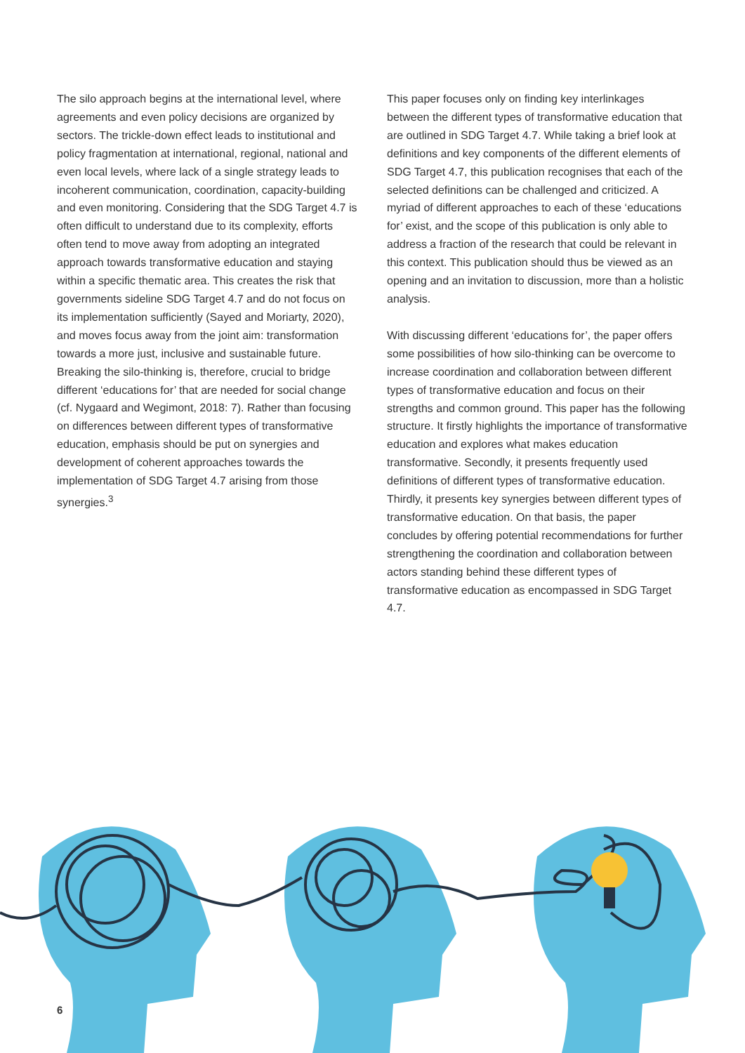The silo approach begins at the international level, where agreements and even policy decisions are organized by sectors. The trickle-down effect leads to institutional and policy fragmentation at international, regional, national and even local levels, where lack of a single strategy leads to incoherent communication, coordination, capacity-building and even monitoring. Considering that the SDG Target 4.7 is often difficult to understand due to its complexity, efforts often tend to move away from adopting an integrated approach towards transformative education and staying within a specific thematic area. This creates the risk that governments sideline SDG Target 4.7 and do not focus on its implementation sufficiently (Sayed and Moriarty, 2020), and moves focus away from the joint aim: transformation towards a more just, inclusive and sustainable future. Breaking the silo-thinking is, therefore, crucial to bridge different ‘educations for’ that are needed for social change (cf. Nygaard and Wegimont, 2018: 7). Rather than focusing on differences between different types of transformative education, emphasis should be put on synergies and development of coherent approaches towards the implementation of SDG Target 4.7 arising from those synergies.<sup>3</sup>
This paper focuses only on finding key interlinkages between the different types of transformative education that are outlined in SDG Target 4.7. While taking a brief look at definitions and key components of the different elements of SDG Target 4.7, this publication recognises that each of the selected definitions can be challenged and criticized. A myriad of different approaches to each of these ‘educations for’ exist, and the scope of this publication is only able to address a fraction of the research that could be relevant in this context. This publication should thus be viewed as an opening and an invitation to discussion, more than a holistic analysis.
With discussing different ‘educations for’, the paper offers some possibilities of how silo-thinking can be overcome to increase coordination and collaboration between different types of transformative education and focus on their strengths and common ground. This paper has the following structure. It firstly highlights the importance of transformative education and explores what makes education transformative. Secondly, it presents frequently used definitions of different types of transformative education. Thirdly, it presents key synergies between different types of transformative education. On that basis, the paper concludes by offering potential recommendations for further strengthening the coordination and collaboration between actors standing behind these different types of transformative education as encompassed in SDG Target 4.7.
6